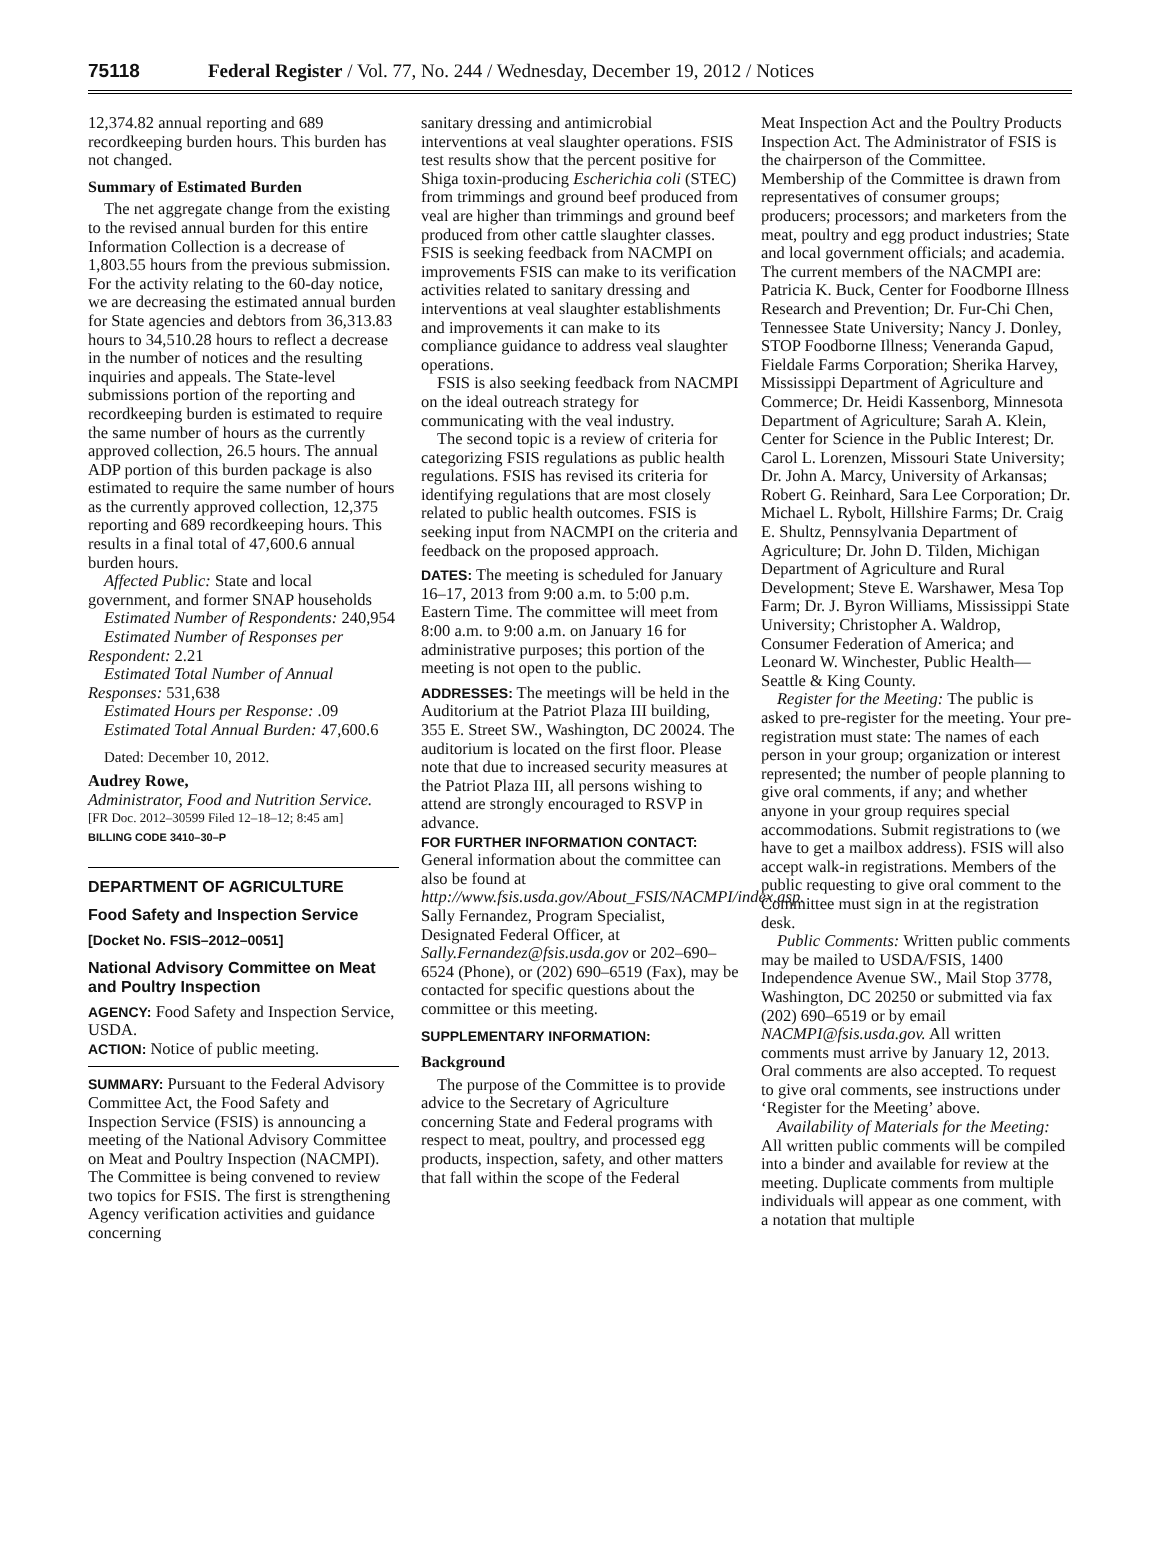75118 Federal Register / Vol. 77, No. 244 / Wednesday, December 19, 2012 / Notices
12,374.82 annual reporting and 689 recordkeeping burden hours. This burden has not changed.
Summary of Estimated Burden
The net aggregate change from the existing to the revised annual burden for this entire Information Collection is a decrease of 1,803.55 hours from the previous submission. For the activity relating to the 60-day notice, we are decreasing the estimated annual burden for State agencies and debtors from 36,313.83 hours to 34,510.28 hours to reflect a decrease in the number of notices and the resulting inquiries and appeals. The State-level submissions portion of the reporting and recordkeeping burden is estimated to require the same number of hours as the currently approved collection, 26.5 hours. The annual ADP portion of this burden package is also estimated to require the same number of hours as the currently approved collection, 12,375 reporting and 689 recordkeeping hours. This results in a final total of 47,600.6 annual burden hours.
Affected Public: State and local government, and former SNAP households
Estimated Number of Respondents: 240,954
Estimated Number of Responses per Respondent: 2.21
Estimated Total Number of Annual Responses: 531,638
Estimated Hours per Response: .09
Estimated Total Annual Burden: 47,600.6
Dated: December 10, 2012.
Audrey Rowe,
Administrator, Food and Nutrition Service.
[FR Doc. 2012–30599 Filed 12–18–12; 8:45 am]
BILLING CODE 3410–30–P
DEPARTMENT OF AGRICULTURE
Food Safety and Inspection Service
[Docket No. FSIS–2012–0051]
National Advisory Committee on Meat and Poultry Inspection
AGENCY: Food Safety and Inspection Service, USDA.
ACTION: Notice of public meeting.
SUMMARY: Pursuant to the Federal Advisory Committee Act, the Food Safety and Inspection Service (FSIS) is announcing a meeting of the National Advisory Committee on Meat and Poultry Inspection (NACMPI). The Committee is being convened to review two topics for FSIS. The first is strengthening Agency verification activities and guidance concerning
sanitary dressing and antimicrobial interventions at veal slaughter operations. FSIS test results show that the percent positive for Shiga toxin-producing Escherichia coli (STEC) from trimmings and ground beef produced from veal are higher than trimmings and ground beef produced from other cattle slaughter classes. FSIS is seeking feedback from NACMPI on improvements FSIS can make to its verification activities related to sanitary dressing and interventions at veal slaughter establishments and improvements it can make to its compliance guidance to address veal slaughter operations.
FSIS is also seeking feedback from NACMPI on the ideal outreach strategy for communicating with the veal industry.
The second topic is a review of criteria for categorizing FSIS regulations as public health regulations. FSIS has revised its criteria for identifying regulations that are most closely related to public health outcomes. FSIS is seeking input from NACMPI on the criteria and feedback on the proposed approach.
DATES: The meeting is scheduled for January 16–17, 2013 from 9:00 a.m. to 5:00 p.m. Eastern Time. The committee will meet from 8:00 a.m. to 9:00 a.m. on January 16 for administrative purposes; this portion of the meeting is not open to the public.
ADDRESSES: The meetings will be held in the Auditorium at the Patriot Plaza III building, 355 E. Street SW., Washington, DC 20024. The auditorium is located on the first floor. Please note that due to increased security measures at the Patriot Plaza III, all persons wishing to attend are strongly encouraged to RSVP in advance.
FOR FURTHER INFORMATION CONTACT: General information about the committee can also be found at http://www.fsis.usda.gov/About_FSIS/NACMPI/index.asp. Sally Fernandez, Program Specialist, Designated Federal Officer, at Sally.Fernandez@fsis.usda.gov or 202–690–6524 (Phone), or (202) 690–6519 (Fax), may be contacted for specific questions about the committee or this meeting.
SUPPLEMENTARY INFORMATION:
Background
The purpose of the Committee is to provide advice to the Secretary of Agriculture concerning State and Federal programs with respect to meat, poultry, and processed egg products, inspection, safety, and other matters that fall within the scope of the Federal
Meat Inspection Act and the Poultry Products Inspection Act. The Administrator of FSIS is the chairperson of the Committee. Membership of the Committee is drawn from representatives of consumer groups; producers; processors; and marketers from the meat, poultry and egg product industries; State and local government officials; and academia. The current members of the NACMPI are: Patricia K. Buck, Center for Foodborne Illness Research and Prevention; Dr. Fur-Chi Chen, Tennessee State University; Nancy J. Donley, STOP Foodborne Illness; Veneranda Gapud, Fieldale Farms Corporation; Sherika Harvey, Mississippi Department of Agriculture and Commerce; Dr. Heidi Kassenborg, Minnesota Department of Agriculture; Sarah A. Klein, Center for Science in the Public Interest; Dr. Carol L. Lorenzen, Missouri State University; Dr. John A. Marcy, University of Arkansas; Robert G. Reinhard, Sara Lee Corporation; Dr. Michael L. Rybolt, Hillshire Farms; Dr. Craig E. Shultz, Pennsylvania Department of Agriculture; Dr. John D. Tilden, Michigan Department of Agriculture and Rural Development; Steve E. Warshawer, Mesa Top Farm; Dr. J. Byron Williams, Mississippi State University; Christopher A. Waldrop, Consumer Federation of America; and Leonard W. Winchester, Public Health—Seattle & King County.
Register for the Meeting: The public is asked to pre-register for the meeting. Your pre-registration must state: The names of each person in your group; organization or interest represented; the number of people planning to give oral comments, if any; and whether anyone in your group requires special accommodations. Submit registrations to (we have to get a mailbox address). FSIS will also accept walk-in registrations. Members of the public requesting to give oral comment to the Committee must sign in at the registration desk.
Public Comments: Written public comments may be mailed to USDA/FSIS, 1400 Independence Avenue SW., Mail Stop 3778, Washington, DC 20250 or submitted via fax (202) 690–6519 or by email NACMPI@fsis.usda.gov. All written comments must arrive by January 12, 2013. Oral comments are also accepted. To request to give oral comments, see instructions under ‘Register for the Meeting’ above.
Availability of Materials for the Meeting: All written public comments will be compiled into a binder and available for review at the meeting. Duplicate comments from multiple individuals will appear as one comment, with a notation that multiple